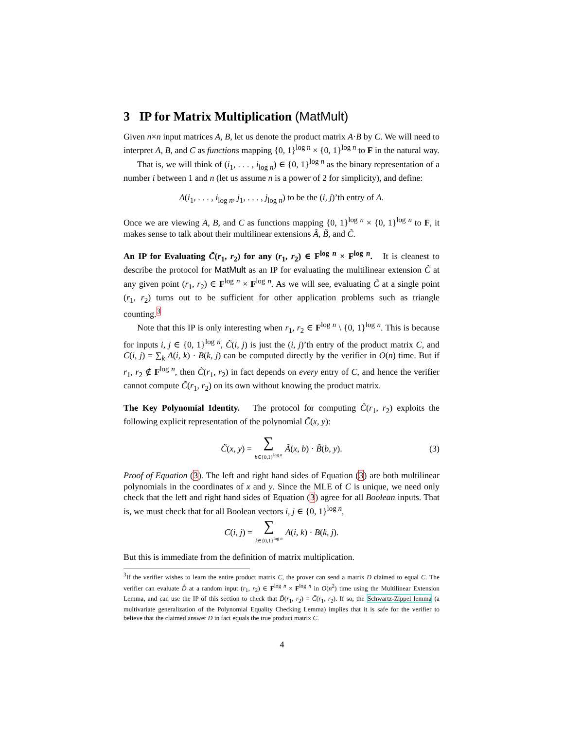3 IP for Matrix Multiplication (MatMult)
Given n×n input matrices A, B, let us denote the product matrix A·B by C. We will need to interpret A, B, and C as functions mapping {0, 1}<sup>log n</sup> × {0, 1}<sup>log n</sup> to F in the natural way.
That is, we will think of (i<sub>1</sub>, . . . , i<sub>log n</sub>) ∈ {0, 1}<sup>log n</sup> as the binary representation of a number i between 1 and n (let us assume n is a power of 2 for simplicity), and define:
A(i<sub>1</sub>, . . . , i<sub>log n</sub>, j<sub>1</sub>, . . . , j<sub>log n</sub>) to be the (i, j)’th entry of A.
Once we are viewing A, B, and C as functions mapping {0, 1}<sup>log n</sup> × {0, 1}<sup>log n</sup> to F, it makes sense to talk about their multilinear extensions Ã, B̃, and C̃.
An IP for Evaluating C̃(r<sub>1</sub>, r<sub>2</sub>) for any (r<sub>1</sub>, r<sub>2</sub>) ∈ F<sup>log n</sup> × F<sup>log n</sup>. It is cleanest to describe the protocol for MatMult as an IP for evaluating the multilinear extension C̃ at any given point (r<sub>1</sub>, r<sub>2</sub>) ∈ F<sup>log n</sup> × F<sup>log n</sup>. As we will see, evaluating C̃ at a single point (r<sub>1</sub>, r<sub>2</sub>) turns out to be sufficient for other application problems such as triangle counting.<sup>3</sup>
Note that this IP is only interesting when r<sub>1</sub>, r<sub>2</sub> ∈ F<sup>log n</sup> \ {0, 1}<sup>log n</sup>. This is because for inputs i, j ∈ {0, 1}<sup>log n</sup>, C̃(i, j) is just the (i, j)’th entry of the product matrix C, and C(i, j) = ∑<sub>k</sub> A(i, k) · B(k, j) can be computed directly by the verifier in O(n) time. But if r<sub>1</sub>, r<sub>2</sub> ∉ F<sup>log n</sup>, then C̃(r<sub>1</sub>, r<sub>2</sub>) in fact depends on every entry of C, and hence the verifier cannot compute C̃(r<sub>1</sub>, r<sub>2</sub>) on its own without knowing the product matrix.
The Key Polynomial Identity. The protocol for computing C̃(r<sub>1</sub>, r<sub>2</sub>) exploits the following explicit representation of the polynomial C̃(x, y):
C̃(x, y) = ∑ b∈{0,1}<sup>log n</sup> Ã(x, b) · B̃(b, y). (3)
Proof of Equation (3). The left and right hand sides of Equation (3) are both multilinear polynomials in the coordinates of x and y. Since the MLE of C is unique, we need only check that the left and right hand sides of Equation (3) agree for all Boolean inputs. That is, we must check that for all Boolean vectors i, j ∈ {0, 1}<sup>log n</sup>,
C(i, j) = ∑ k∈{0,1}<sup>log n</sup> A(i, k) · B(k, j).
But this is immediate from the definition of matrix multiplication.
<sup>3</sup> If the verifier wishes to learn the entire product matrix C, the prover can send a matrix D claimed to equal C. The verifier can evaluate D̃ at a random input (r<sub>1</sub>, r<sub>2</sub>) ∈ F<sup>log n</sup> × F<sup>log n</sup> in O(n<sup>2</sup>) time using the Multilinear Extension Lemma, and can use the IP of this section to check that D̃(r<sub>1</sub>, r<sub>2</sub>) = C̃(r<sub>1</sub>, r<sub>2</sub>). If so, the Schwartz-Zippel lemma (a multivariate generalization of the Polynomial Equality Checking Lemma) implies that it is safe for the verifier to believe that the claimed answer D in fact equals the true product matrix C.
4